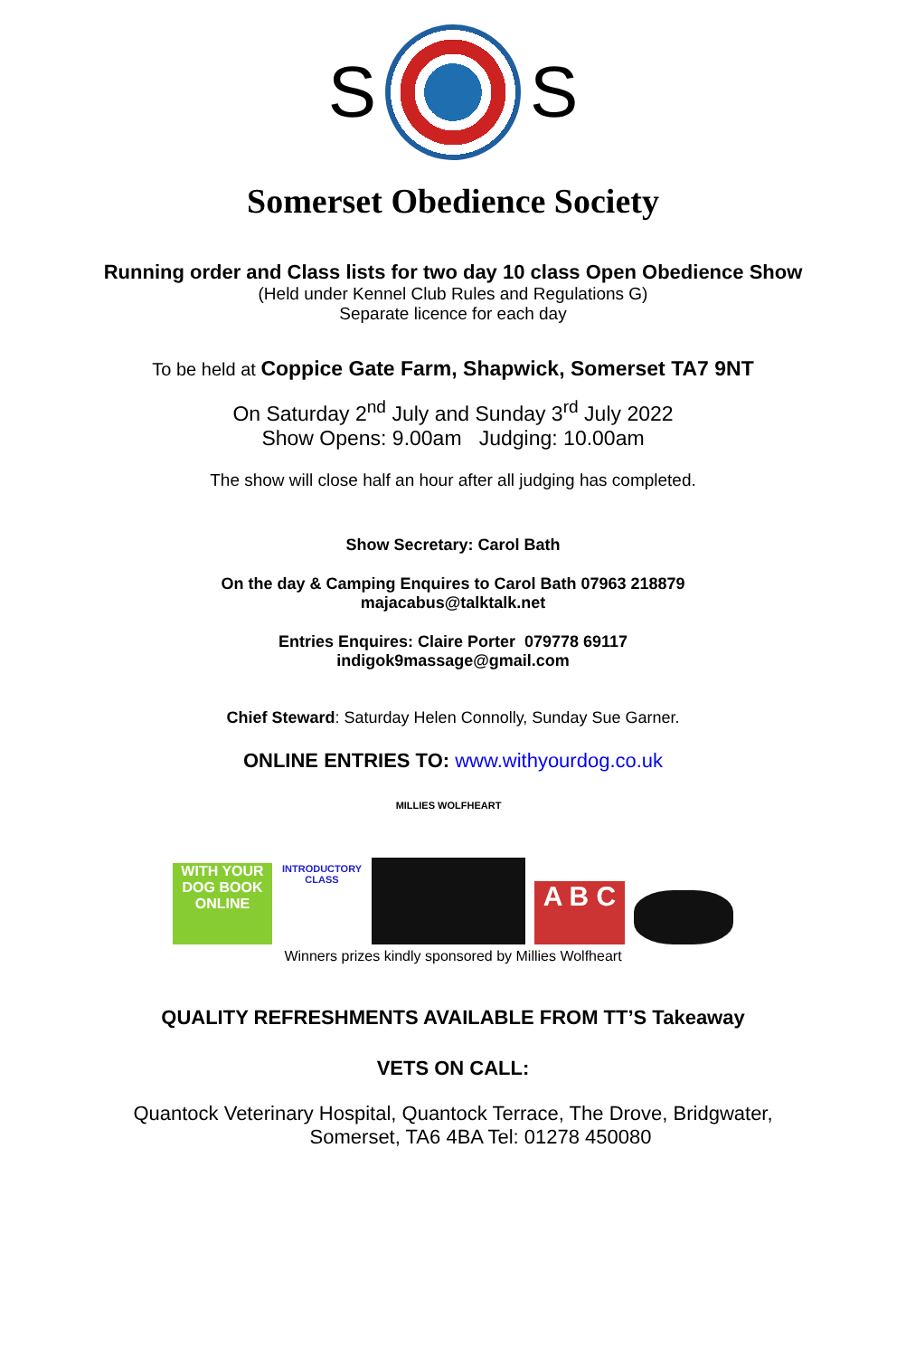S S
Somerset Obedience Society
Running order and Class lists for two day 10 class Open Obedience Show
(Held under Kennel Club Rules and Regulations G)
Separate licence for each day
To be held at Coppice Gate Farm, Shapwick, Somerset TA7 9NT
On Saturday 2<sup>nd</sup> July and Sunday 3<sup>rd</sup> July 2022
Show Opens: 9.00am Judging: 10.00am
The show will close half an hour after all judging has completed.
Show Secretary: Carol Bath
On the day & Camping Enquires to Carol Bath 07963 218879
majacabus@talktalk.net
Entries Enquires: Claire Porter 079778 69117
indigok9massage@gmail.com
Chief Steward: Saturday Helen Connolly, Sunday Sue Garner.
ONLINE ENTRIES TO: www.withyourdog.co.uk
WITH YOUR DOG BOOK ONLINE
INTRODUCTORY CLASS
MILLIES WOLFHEART
A B C
Winners prizes kindly sponsored by Millies Wolfheart
QUALITY REFRESHMENTS AVAILABLE FROM TT’S Takeaway
VETS ON CALL:
Quantock Veterinary Hospital, Quantock Terrace, The Drove, Bridgwater,
Somerset, TA6 4BA Tel: 01278 450080